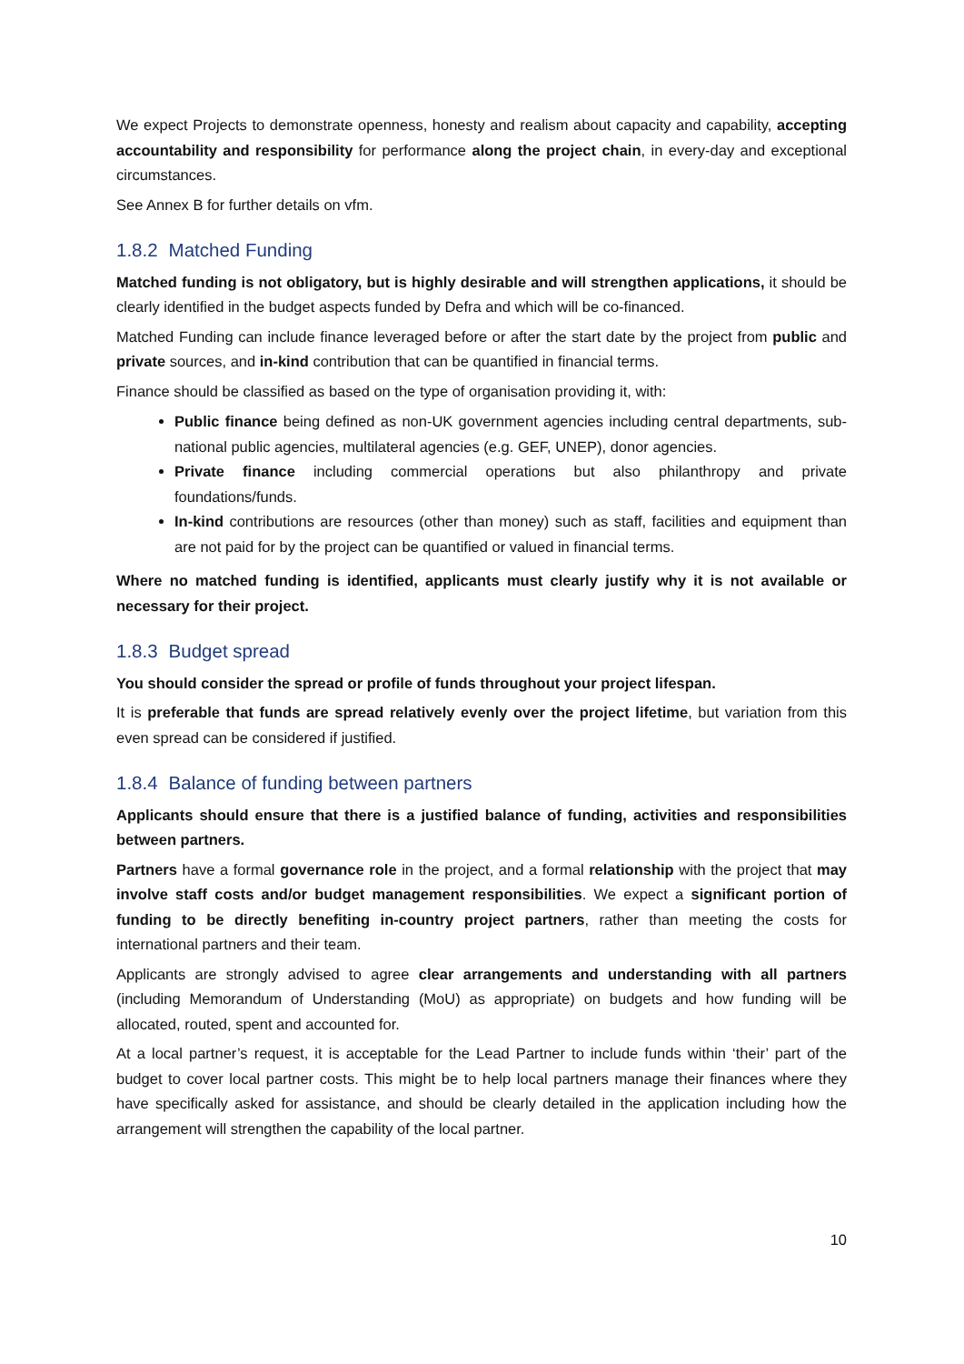We expect Projects to demonstrate openness, honesty and realism about capacity and capability, accepting accountability and responsibility for performance along the project chain, in every-day and exceptional circumstances.
See Annex B for further details on vfm.
1.8.2 Matched Funding
Matched funding is not obligatory, but is highly desirable and will strengthen applications, it should be clearly identified in the budget aspects funded by Defra and which will be co-financed.
Matched Funding can include finance leveraged before or after the start date by the project from public and private sources, and in-kind contribution that can be quantified in financial terms.
Finance should be classified as based on the type of organisation providing it, with:
Public finance being defined as non-UK government agencies including central departments, sub-national public agencies, multilateral agencies (e.g. GEF, UNEP), donor agencies.
Private finance including commercial operations but also philanthropy and private foundations/funds.
In-kind contributions are resources (other than money) such as staff, facilities and equipment than are not paid for by the project can be quantified or valued in financial terms.
Where no matched funding is identified, applicants must clearly justify why it is not available or necessary for their project.
1.8.3 Budget spread
You should consider the spread or profile of funds throughout your project lifespan.
It is preferable that funds are spread relatively evenly over the project lifetime, but variation from this even spread can be considered if justified.
1.8.4 Balance of funding between partners
Applicants should ensure that there is a justified balance of funding, activities and responsibilities between partners.
Partners have a formal governance role in the project, and a formal relationship with the project that may involve staff costs and/or budget management responsibilities. We expect a significant portion of funding to be directly benefiting in-country project partners, rather than meeting the costs for international partners and their team.
Applicants are strongly advised to agree clear arrangements and understanding with all partners (including Memorandum of Understanding (MoU) as appropriate) on budgets and how funding will be allocated, routed, spent and accounted for.
At a local partner’s request, it is acceptable for the Lead Partner to include funds within ‘their’ part of the budget to cover local partner costs. This might be to help local partners manage their finances where they have specifically asked for assistance, and should be clearly detailed in the application including how the arrangement will strengthen the capability of the local partner.
10